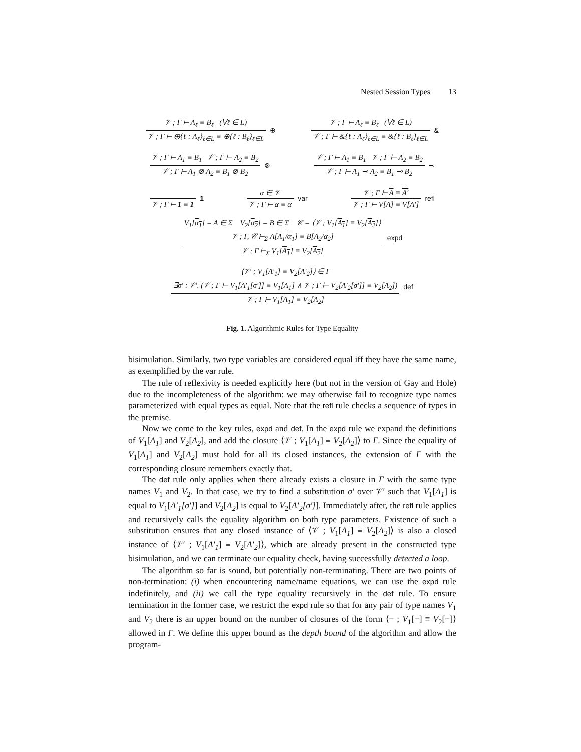Nested Session Types 13
𝒱 ; Γ ⊢ A<sub>ℓ</sub> ≡ B<sub>ℓ</sub> (∀ℓ ∈ L)
𝒱 ; Γ ⊢ ⊕{ℓ : A<sub>ℓ</sub>}<sub>ℓ∈L</sub> ≡ ⊕{ℓ : B<sub>ℓ</sub>}<sub>ℓ∈L</sub>
⊕
𝒱 ; Γ ⊢ A<sub>ℓ</sub> ≡ B<sub>ℓ</sub> (∀ℓ ∈ L)
𝒱 ; Γ ⊢ &{ℓ : A<sub>ℓ</sub>}<sub>ℓ∈L</sub> ≡ &{ℓ : B<sub>ℓ</sub>}<sub>ℓ∈L</sub>
&
𝒱 ; Γ ⊢ A<sub>1</sub> ≡ B<sub>1</sub> 𝒱 ; Γ ⊢ A<sub>2</sub> ≡ B<sub>2</sub>
𝒱 ; Γ ⊢ A<sub>1</sub> ⊗ A<sub>2</sub> ≡ B<sub>1</sub> ⊗ B<sub>2</sub>
⊗
𝒱 ; Γ ⊢ A<sub>1</sub> ≡ B<sub>1</sub> 𝒱 ; Γ ⊢ A<sub>2</sub> ≡ B<sub>2</sub>
𝒱 ; Γ ⊢ A<sub>1</sub> ⊸ A<sub>2</sub> ≡ B<sub>1</sub> ⊸ B<sub>2</sub>
⊸
𝒱 ; Γ ⊢ 1 ≡ 1 1
α ∈ 𝒱
𝒱 ; Γ ⊢ α ≡ α
var
𝒱 ; Γ ⊢ A ≡ A′
𝒱 ; Γ ⊢ V[A] ≡ V[A′]
refl
V<sub>1</sub>[α<sub>1</sub>] = A ∈ Σ V<sub>2</sub>[α<sub>2</sub>] = B ∈ Σ 𝒞 = ⟨𝒱 ; V<sub>1</sub>[A<sub>1</sub>] ≡ V<sub>2</sub>[A<sub>2</sub>]⟩
𝒱 ; Γ, 𝒞 ⊢<sub>Σ</sub> A[A<sub>1</sub>/α<sub>1</sub>] ≡ B[A<sub>2</sub>/α<sub>2</sub>]
𝒱 ; Γ ⊢<sub>Σ</sub> V<sub>1</sub>[A<sub>1</sub>] ≡ V<sub>2</sub>[A<sub>2</sub>]
expd
⟨𝒱′ ; V<sub>1</sub>[A′<sub>1</sub>] ≡ V<sub>2</sub>[A′<sub>2</sub>]⟩ ∈ Γ
∃σ′ : 𝒱′. (𝒱 ; Γ ⊢ V<sub>1</sub>[A′<sub>1</sub>[σ′]] ≡ V<sub>1</sub>[A<sub>1</sub>] ∧ 𝒱 ; Γ ⊢ V<sub>2</sub>[A′<sub>2</sub>[σ′]] ≡ V<sub>2</sub>[A<sub>2</sub>])
𝒱 ; Γ ⊢ V<sub>1</sub>[A<sub>1</sub>] ≡ V<sub>2</sub>[A<sub>2</sub>]
def
Fig. 1. Algorithmic Rules for Type Equality
bisimulation. Similarly, two type variables are considered equal iff they have the same name, as exemplified by the var rule.
The rule of reflexivity is needed explicitly here (but not in the version of Gay and Hole) due to the incompleteness of the algorithm: we may otherwise fail to recognize type names parameterized with equal types as equal. Note that the refl rule checks a sequence of types in the premise.
Now we come to the key rules, expd and def. In the expd rule we expand the definitions of V<sub>1</sub>[A<sub>1</sub>] and V<sub>2</sub>[A<sub>2</sub>], and add the closure ⟨𝒱 ; V<sub>1</sub>[A<sub>1</sub>] ≡ V<sub>2</sub>[A<sub>2</sub>]⟩ to Γ. Since the equality of V<sub>1</sub>[A<sub>1</sub>] and V<sub>2</sub>[A<sub>2</sub>] must hold for all its closed instances, the extension of Γ with the corresponding closure remembers exactly that.
The def rule only applies when there already exists a closure in Γ with the same type names V<sub>1</sub> and V<sub>2</sub>. In that case, we try to find a substitution σ′ over 𝒱′ such that V<sub>1</sub>[A<sub>1</sub>] is equal to V<sub>1</sub>[A′<sub>1</sub>[σ′]] and V<sub>2</sub>[A<sub>2</sub>] is equal to V<sub>2</sub>[A′<sub>2</sub>[σ′]]. Immediately after, the refl rule applies and recursively calls the equality algorithm on both type parameters. Existence of such a substitution ensures that any closed instance of ⟨𝒱 ; V<sub>1</sub>[A<sub>1</sub>] ≡ V<sub>2</sub>[A<sub>2</sub>]⟩ is also a closed instance of ⟨𝒱′ ; V<sub>1</sub>[A′<sub>1</sub>] ≡ V<sub>2</sub>[A′<sub>2</sub>]⟩, which are already present in the constructed type bisimulation, and we can terminate our equality check, having successfully detected a loop.
The algorithm so far is sound, but potentially non-terminating. There are two points of non-termination: (i) when encountering name/name equations, we can use the expd rule indefinitely, and (ii) we call the type equality recursively in the def rule. To ensure termination in the former case, we restrict the expd rule so that for any pair of type names V<sub>1</sub> and V<sub>2</sub> there is an upper bound on the number of closures of the form ⟨− ; V<sub>1</sub>[−] ≡ V<sub>2</sub>[−]⟩ allowed in Γ. We define this upper bound as the depth bound of the algorithm and allow the program-